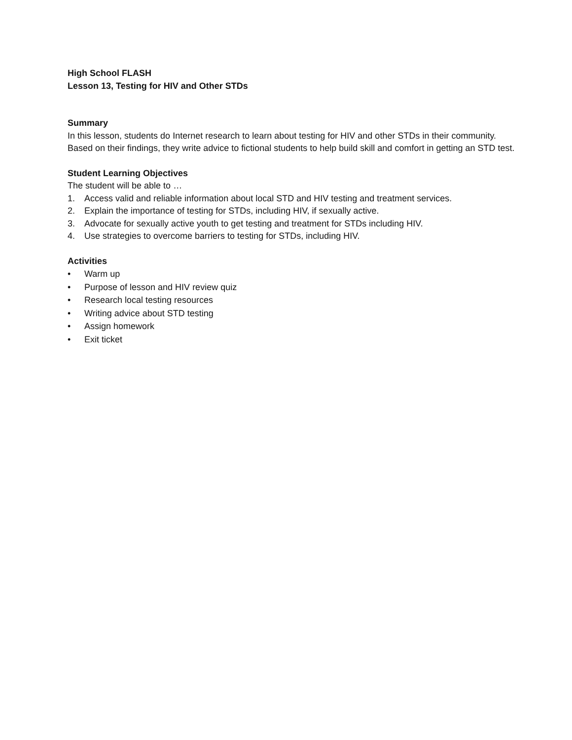High School FLASH
Lesson 13, Testing for HIV and Other STDs
Summary
In this lesson, students do Internet research to learn about testing for HIV and other STDs in their community. Based on their findings, they write advice to fictional students to help build skill and comfort in getting an STD test.
Student Learning Objectives
The student will be able to …
1. Access valid and reliable information about local STD and HIV testing and treatment services.
2. Explain the importance of testing for STDs, including HIV, if sexually active.
3. Advocate for sexually active youth to get testing and treatment for STDs including HIV.
4. Use strategies to overcome barriers to testing for STDs, including HIV.
Activities
• Warm up
• Purpose of lesson and HIV review quiz
• Research local testing resources
• Writing advice about STD testing
• Assign homework
• Exit ticket